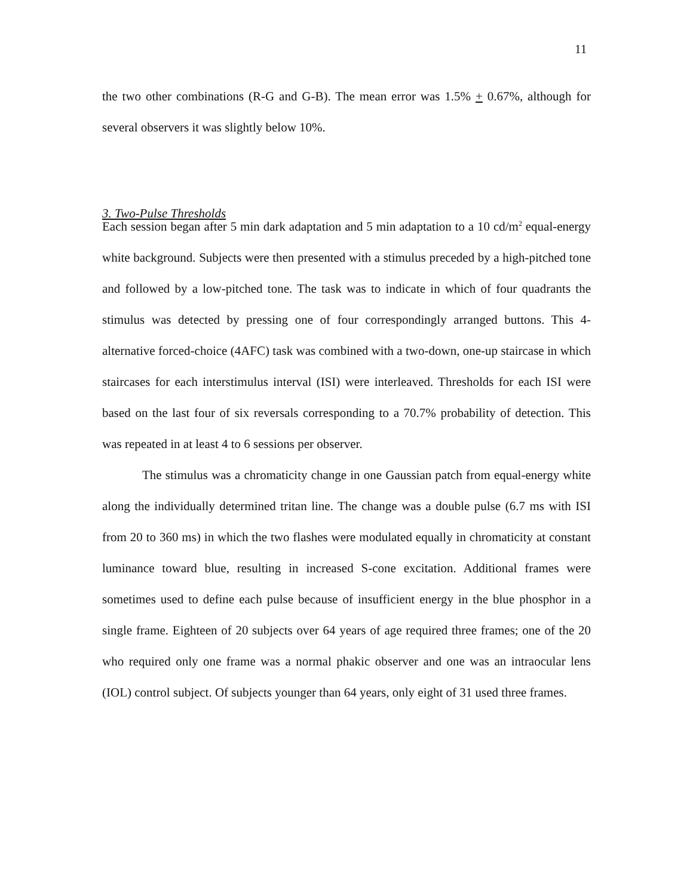11
the two other combinations (R-G and G-B). The mean error was 1.5% + 0.67%, although for several observers it was slightly below 10%.
3. Two-Pulse Thresholds
Each session began after 5 min dark adaptation and 5 min adaptation to a 10 cd/m<sup>2</sup> equal-energy white background. Subjects were then presented with a stimulus preceded by a high-pitched tone and followed by a low-pitched tone. The task was to indicate in which of four quadrants the stimulus was detected by pressing one of four correspondingly arranged buttons. This 4-alternative forced-choice (4AFC) task was combined with a two-down, one-up staircase in which staircases for each interstimulus interval (ISI) were interleaved. Thresholds for each ISI were based on the last four of six reversals corresponding to a 70.7% probability of detection. This was repeated in at least 4 to 6 sessions per observer.
The stimulus was a chromaticity change in one Gaussian patch from equal-energy white along the individually determined tritan line. The change was a double pulse (6.7 ms with ISI from 20 to 360 ms) in which the two flashes were modulated equally in chromaticity at constant luminance toward blue, resulting in increased S-cone excitation. Additional frames were sometimes used to define each pulse because of insufficient energy in the blue phosphor in a single frame. Eighteen of 20 subjects over 64 years of age required three frames; one of the 20 who required only one frame was a normal phakic observer and one was an intraocular lens (IOL) control subject. Of subjects younger than 64 years, only eight of 31 used three frames.